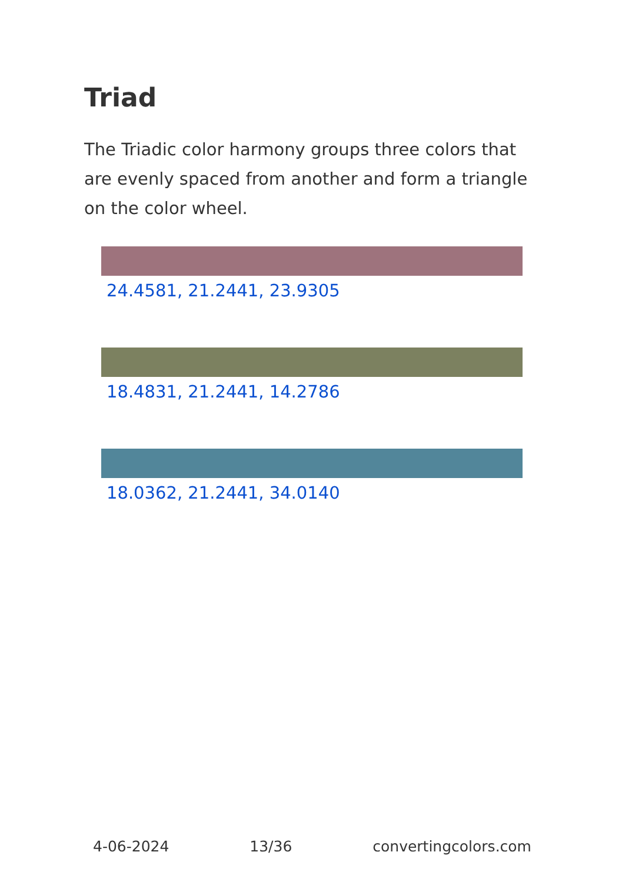Triad
The Triadic color harmony groups three colors that are evenly spaced from another and form a triangle on the color wheel.
24.4581, 21.2441, 23.9305
18.4831, 21.2441, 14.2786
18.0362, 21.2441, 34.0140
4-06-2024 13/36 convertingcolors.com